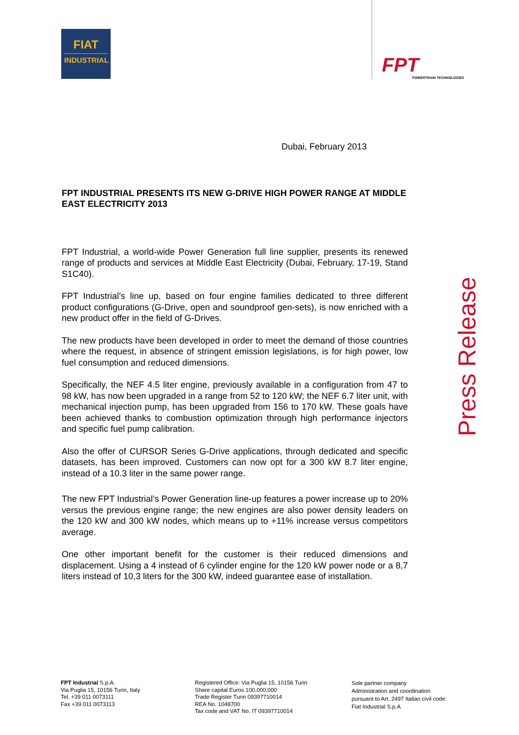FIAT
INDUSTRIAL
FPT
POWERTRAIN TECHNOLOGIES
Dubai, February 2013
FPT INDUSTRIAL PRESENTS ITS NEW G-DRIVE HIGH POWER RANGE AT MIDDLE EAST ELECTRICITY 2013
FPT Industrial, a world-wide Power Generation full line supplier, presents its renewed range of products and services at Middle East Electricity (Dubai, February, 17-19, Stand S1C40).
FPT Industrial’s line up, based on four engine families dedicated to three different product configurations (G-Drive, open and soundproof gen-sets), is now enriched with a new product offer in the field of G-Drives.
The new products have been developed in order to meet the demand of those countries where the request, in absence of stringent emission legislations, is for high power, low fuel consumption and reduced dimensions.
Specifically, the NEF 4.5 liter engine, previously available in a configuration from 47 to 98 kW, has now been upgraded in a range from 52 to 120 kW; the NEF 6.7 liter unit, with mechanical injection pump, has been upgraded from 156 to 170 kW. These goals have been achieved thanks to combustion optimization through high performance injectors and specific fuel pump calibration.
Also the offer of CURSOR Series G-Drive applications, through dedicated and specific datasets, has been improved. Customers can now opt for a 300 kW 8.7 liter engine, instead of a 10.3 liter in the same power range.
The new FPT Industrial’s Power Generation line-up features a power increase up to 20% versus the previous engine range; the new engines are also power density leaders on the 120 kW and 300 kW nodes, which means up to +11% increase versus competitors average.
One other important benefit for the customer is their reduced dimensions and displacement. Using a 4 instead of 6 cylinder engine for the 120 kW power node or a 8,7 liters instead of 10,3 liters for the 300 kW, indeed guarantee ease of installation.
Press Release
FPT Industrial S.p.A.
Via Puglia 15, 10156 Turin, Italy
Tel. +39 011 0073111
Fax +39 011 0073113
Registered Office: Via Puglia 15, 10156 Turin
Share capital Euros 100,000,000
Trade Register Turin 09397710014
REA No. 1048700
Tax code and VAT No. IT 09397710014
Sole partner company
Administration and coordination
pursuant to Art. 2497 Italian civil code:
Fiat Industrial S.p.A